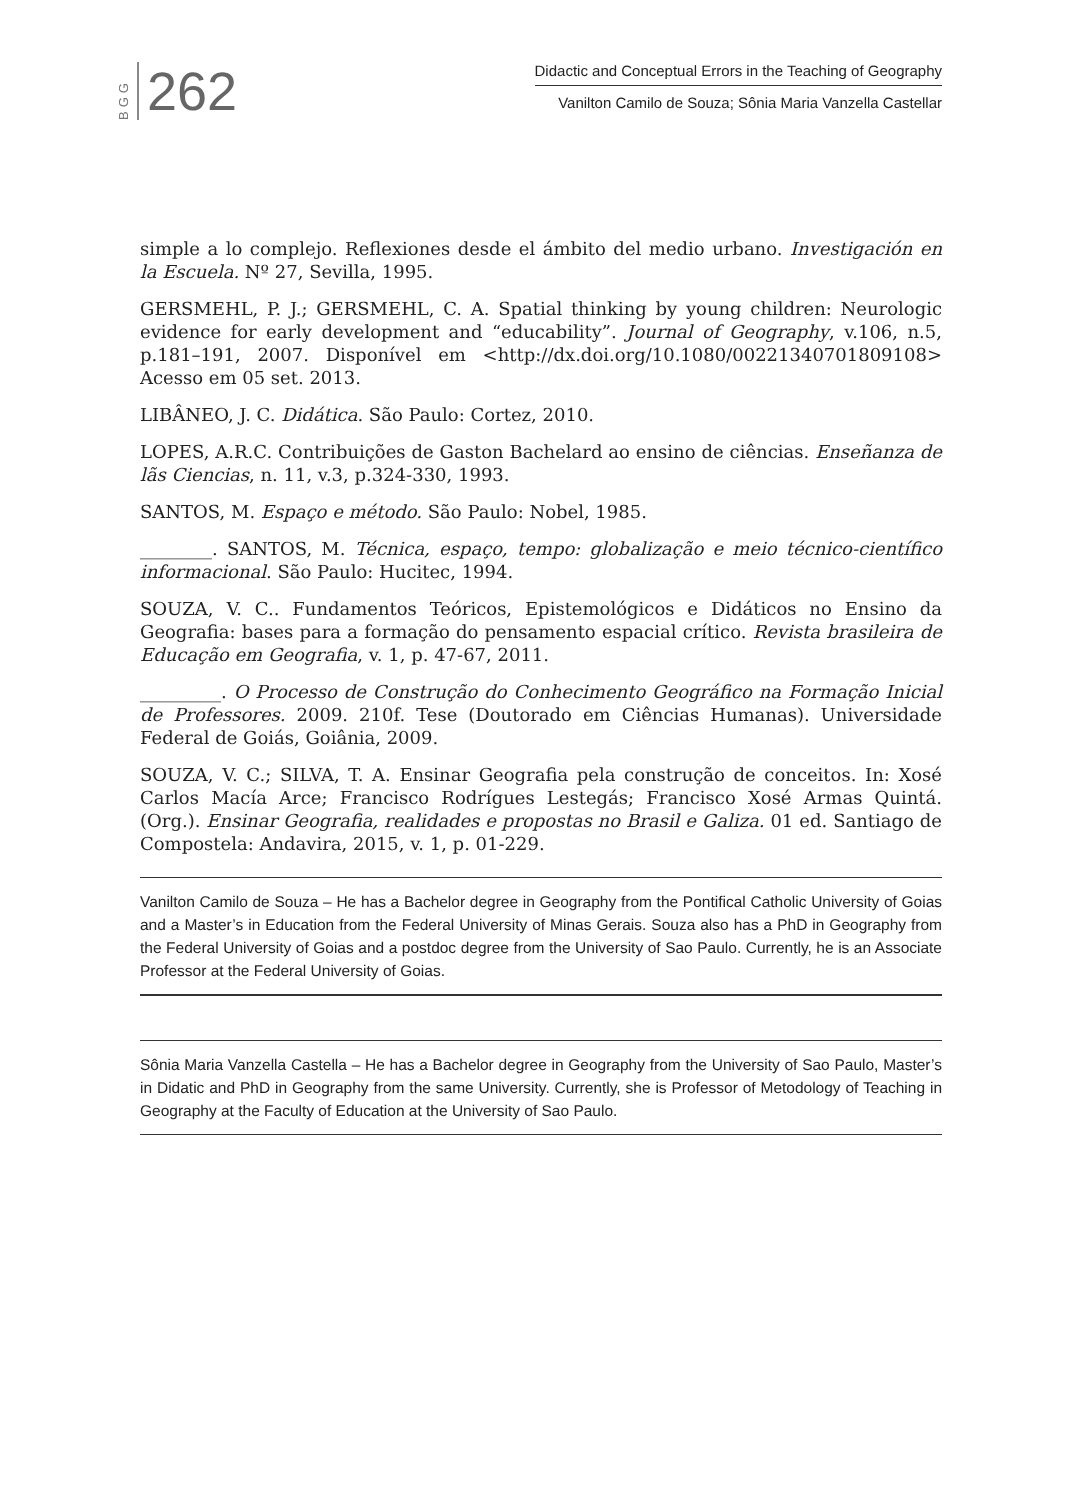BGG 262
Didactic and Conceptual Errors in the Teaching of Geography
Vanilton Camilo de Souza; Sônia Maria Vanzella Castellar
simple a lo complejo. Reflexiones desde el ámbito del medio urbano. Investigación en la Escuela. Nº 27, Sevilla, 1995.
GERSMEHL, P. J.; GERSMEHL, C. A. Spatial thinking by young children: Neurologic evidence for early development and “educability”. Journal of Geography, v.106, n.5, p.181–191, 2007. Disponível em <http://dx.doi.org/10.1080/00221340701809108> Acesso em 05 set. 2013.
LIBÂNEO, J. C. Didática. São Paulo: Cortez, 2010.
LOPES, A.R.C. Contribuições de Gaston Bachelard ao ensino de ciências. Enseñanza de lãs Ciencias, n. 11, v.3, p.324-330, 1993.
SANTOS, M. Espaço e método. São Paulo: Nobel, 1985.
________. SANTOS, M. Técnica, espaço, tempo: globalização e meio técnico-científico informacional. São Paulo: Hucitec, 1994.
SOUZA, V. C.. Fundamentos Teóricos, Epistemológicos e Didáticos no Ensino da Geografia: bases para a formação do pensamento espacial crítico. Revista brasileira de Educação em Geografia, v. 1, p. 47-67, 2011.
_________. O Processo de Construção do Conhecimento Geográfico na Formação Inicial de Professores. 2009. 210f. Tese (Doutorado em Ciências Humanas). Universidade Federal de Goiás, Goiânia, 2009.
SOUZA, V. C.; SILVA, T. A. Ensinar Geografia pela construção de conceitos. In: Xosé Carlos Macía Arce; Francisco Rodrígues Lestegás; Francisco Xosé Armas Quintá. (Org.). Ensinar Geografia, realidades e propostas no Brasil e Galiza. 01 ed. Santiago de Compostela: Andavira, 2015, v. 1, p. 01-229.
Vanilton Camilo de Souza – He has a Bachelor degree in Geography from the Pontifical Catholic University of Goias and a Master’s in Education from the Federal University of Minas Gerais. Souza also has a PhD in Geography from the Federal University of Goias and a postdoc degree from the University of Sao Paulo. Currently, he is an Associate Professor at the Federal University of Goias.
Sônia Maria Vanzella Castella – He has a Bachelor degree in Geography from the University of Sao Paulo, Master’s in Didatic and PhD in Geography from the same University. Currently, she is Professor of Metodology of Teaching in Geography at the Faculty of Education at the University of Sao Paulo.